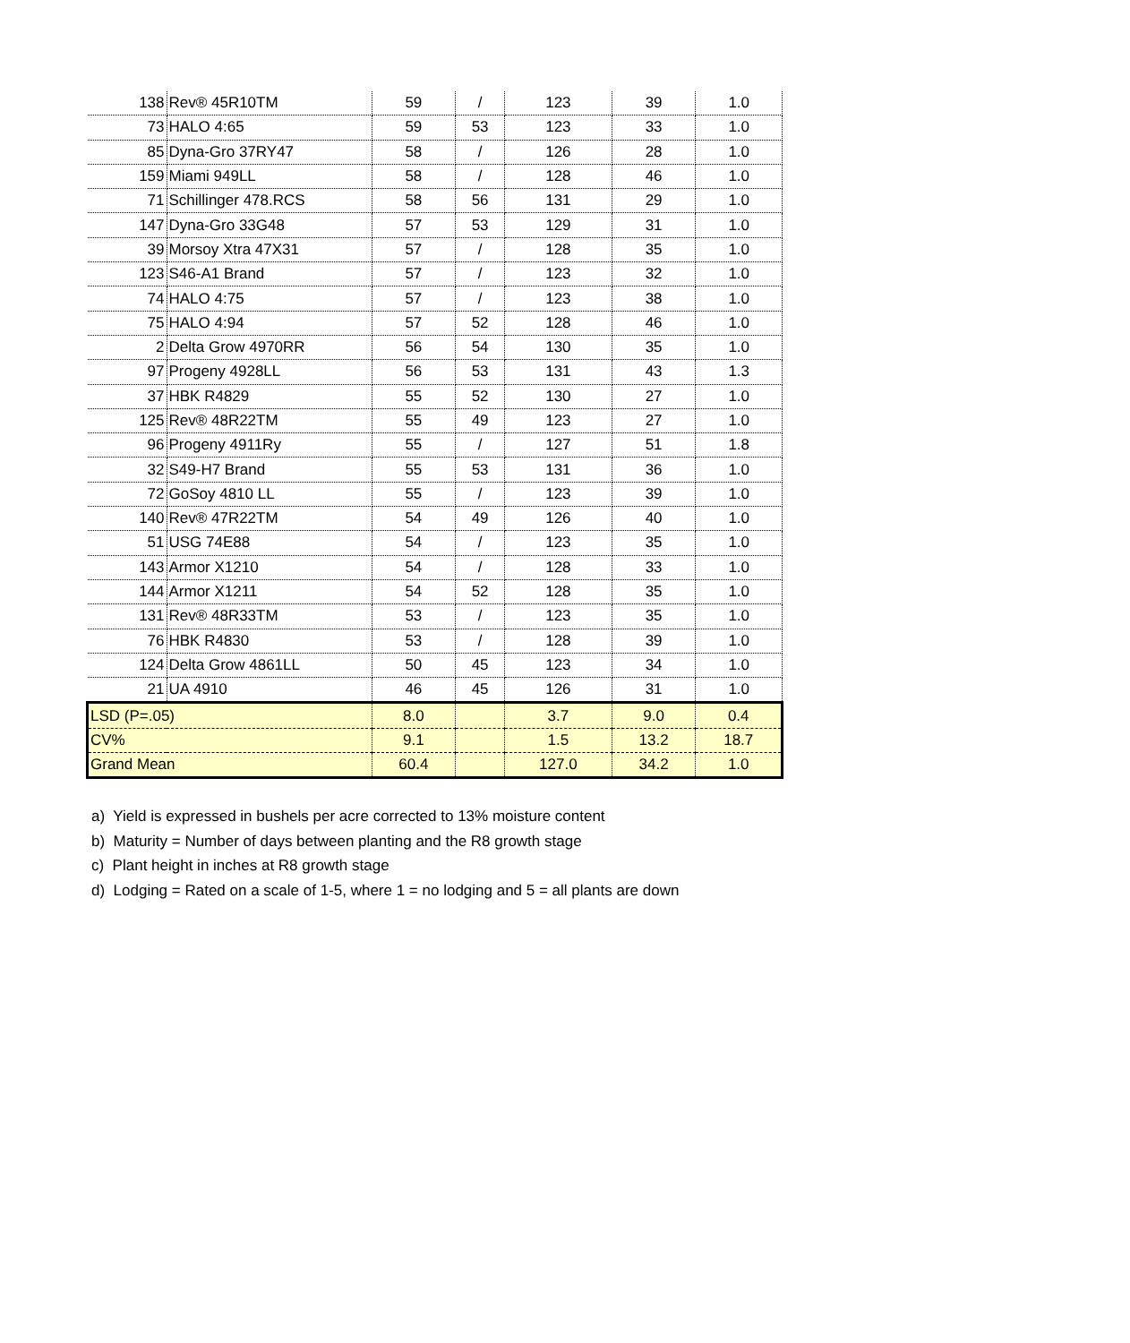| 138 | Rev® 45R10TM | 59 | / | 123 | 39 | 1.0 |
| 73 | HALO 4:65 | 59 | 53 | 123 | 33 | 1.0 |
| 85 | Dyna-Gro 37RY47 | 58 | / | 126 | 28 | 1.0 |
| 159 | Miami 949LL | 58 | / | 128 | 46 | 1.0 |
| 71 | Schillinger 478.RCS | 58 | 56 | 131 | 29 | 1.0 |
| 147 | Dyna-Gro 33G48 | 57 | 53 | 129 | 31 | 1.0 |
| 39 | Morsoy Xtra 47X31 | 57 | / | 128 | 35 | 1.0 |
| 123 | S46-A1 Brand | 57 | / | 123 | 32 | 1.0 |
| 74 | HALO 4:75 | 57 | / | 123 | 38 | 1.0 |
| 75 | HALO 4:94 | 57 | 52 | 128 | 46 | 1.0 |
| 2 | Delta Grow 4970RR | 56 | 54 | 130 | 35 | 1.0 |
| 97 | Progeny 4928LL | 56 | 53 | 131 | 43 | 1.3 |
| 37 | HBK R4829 | 55 | 52 | 130 | 27 | 1.0 |
| 125 | Rev® 48R22TM | 55 | 49 | 123 | 27 | 1.0 |
| 96 | Progeny 4911Ry | 55 | / | 127 | 51 | 1.8 |
| 32 | S49-H7 Brand | 55 | 53 | 131 | 36 | 1.0 |
| 72 | GoSoy 4810 LL | 55 | / | 123 | 39 | 1.0 |
| 140 | Rev® 47R22TM | 54 | 49 | 126 | 40 | 1.0 |
| 51 | USG 74E88 | 54 | / | 123 | 35 | 1.0 |
| 143 | Armor X1210 | 54 | / | 128 | 33 | 1.0 |
| 144 | Armor X1211 | 54 | 52 | 128 | 35 | 1.0 |
| 131 | Rev® 48R33TM | 53 | / | 123 | 35 | 1.0 |
| 76 | HBK R4830 | 53 | / | 128 | 39 | 1.0 |
| 124 | Delta Grow 4861LL | 50 | 45 | 123 | 34 | 1.0 |
| 21 | UA 4910 | 46 | 45 | 126 | 31 | 1.0 |
| LSD (P=.05) | | 8.0 | | 3.7 | 9.0 | 0.4 |
| CV% | | 9.1 | | 1.5 | 13.2 | 18.7 |
| Grand Mean | | 60.4 | | 127.0 | 34.2 | 1.0 |
a) Yield is expressed in bushels per acre corrected to 13% moisture content
b) Maturity = Number of days between planting and the R8 growth stage
c) Plant height in inches at R8 growth stage
d) Lodging = Rated on a scale of 1-5, where 1 = no lodging and 5 = all plants are down